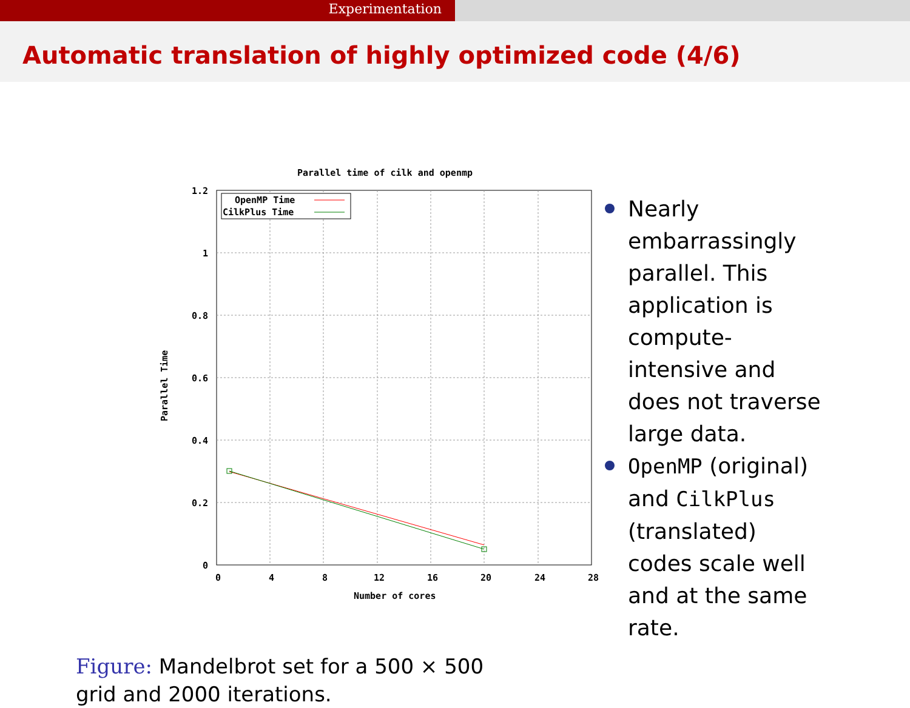Experimentation
Automatic translation of highly optimized code (4/6)
Parallel time of cilk and openmp
1.2
1
0.8
0.6
0.4
0.2
0
0
4
8
12
16
20
24
28
Number of cores
Parallel Time
OpenMP Time
CilkPlus Time
Nearly embarrassingly parallel. This application is compute-intensive and does not traverse large data.
OpenMP (original) and CilkPlus (translated) codes scale well and at the same rate.
Figure: Mandelbrot set for a 500 × 500 grid and 2000 iterations.